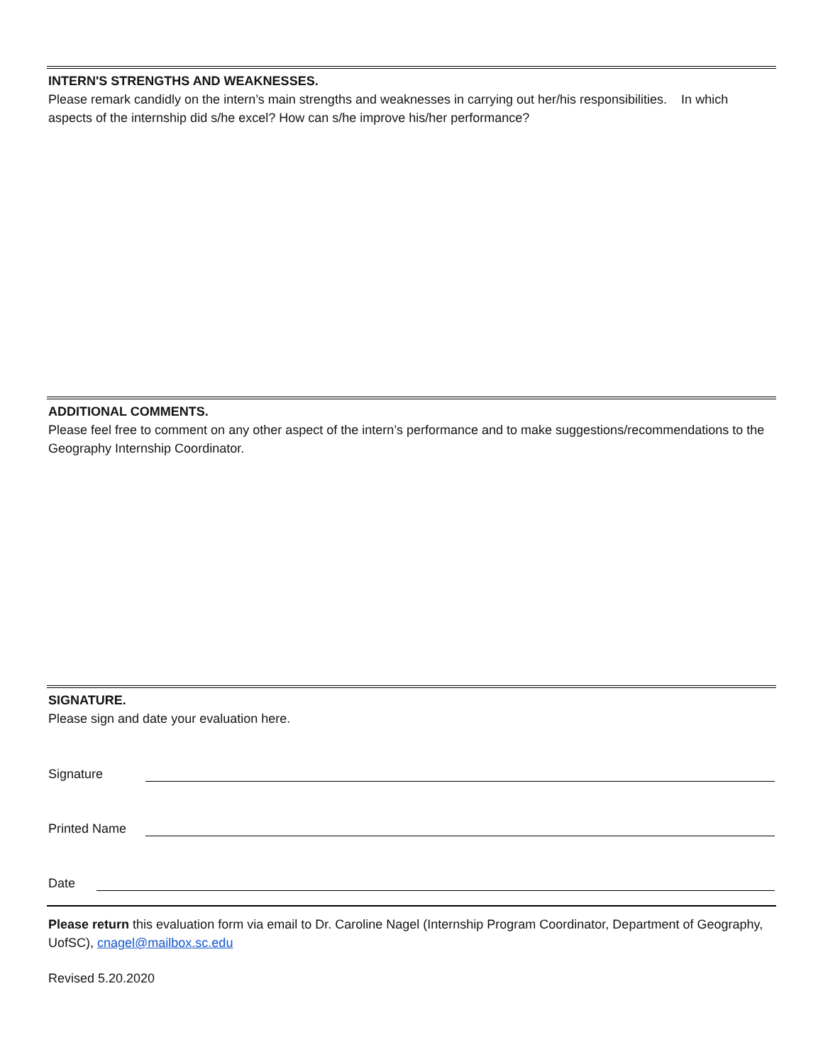INTERN'S STRENGTHS AND WEAKNESSES.
Please remark candidly on the intern’s main strengths and weaknesses in carrying out her/his responsibilities. In which aspects of the internship did s/he excel? How can s/he improve his/her performance?
ADDITIONAL COMMENTS.
Please feel free to comment on any other aspect of the intern’s performance and to make suggestions/recommendations to the Geography Internship Coordinator.
SIGNATURE.
Please sign and date your evaluation here.
Signature
Printed Name
Date
Please return this evaluation form via email to Dr. Caroline Nagel (Internship Program Coordinator, Department of Geography, UofSC), cnagel@mailbox.sc.edu
Revised 5.20.2020